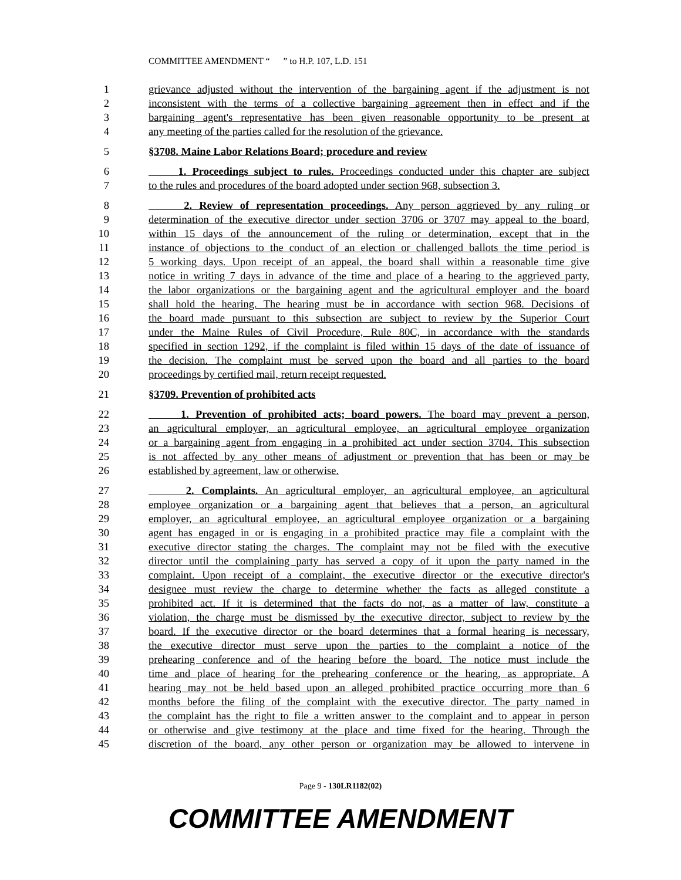COMMITTEE AMENDMENT “ ” to H.P. 107, L.D. 151
1 grievance adjusted without the intervention of the bargaining agent if the adjustment is not
2 inconsistent with the terms of a collective bargaining agreement then in effect and if the
3 bargaining agent's representative has been given reasonable opportunity to be present at
4 any meeting of the parties called for the resolution of the grievance.
5 §3708. Maine Labor Relations Board; procedure and review
6 1. Proceedings subject to rules. Proceedings conducted under this chapter are subject
7 to the rules and procedures of the board adopted under section 968, subsection 3.
8 2. Review of representation proceedings. Any person aggrieved by any ruling or
9 determination of the executive director under section 3706 or 3707 may appeal to the board,
10 within 15 days of the announcement of the ruling or determination, except that in the
11 instance of objections to the conduct of an election or challenged ballots the time period is
12 5 working days. Upon receipt of an appeal, the board shall within a reasonable time give
13 notice in writing 7 days in advance of the time and place of a hearing to the aggrieved party,
14 the labor organizations or the bargaining agent and the agricultural employer and the board
15 shall hold the hearing. The hearing must be in accordance with section 968. Decisions of
16 the board made pursuant to this subsection are subject to review by the Superior Court
17 under the Maine Rules of Civil Procedure, Rule 80C, in accordance with the standards
18 specified in section 1292, if the complaint is filed within 15 days of the date of issuance of
19 the decision. The complaint must be served upon the board and all parties to the board
20 proceedings by certified mail, return receipt requested.
21 §3709. Prevention of prohibited acts
22 1. Prevention of prohibited acts; board powers. The board may prevent a person,
23 an agricultural employer, an agricultural employee, an agricultural employee organization
24 or a bargaining agent from engaging in a prohibited act under section 3704. This subsection
25 is not affected by any other means of adjustment or prevention that has been or may be
26 established by agreement, law or otherwise.
27 2. Complaints. An agricultural employer, an agricultural employee, an agricultural
28 employee organization or a bargaining agent that believes that a person, an agricultural
29 employer, an agricultural employee, an agricultural employee organization or a bargaining
30 agent has engaged in or is engaging in a prohibited practice may file a complaint with the
31 executive director stating the charges. The complaint may not be filed with the executive
32 director until the complaining party has served a copy of it upon the party named in the
33 complaint. Upon receipt of a complaint, the executive director or the executive director's
34 designee must review the charge to determine whether the facts as alleged constitute a
35 prohibited act. If it is determined that the facts do not, as a matter of law, constitute a
36 violation, the charge must be dismissed by the executive director, subject to review by the
37 board. If the executive director or the board determines that a formal hearing is necessary,
38 the executive director must serve upon the parties to the complaint a notice of the
39 prehearing conference and of the hearing before the board. The notice must include the
40 time and place of hearing for the prehearing conference or the hearing, as appropriate. A
41 hearing may not be held based upon an alleged prohibited practice occurring more than 6
42 months before the filing of the complaint with the executive director. The party named in
43 the complaint has the right to file a written answer to the complaint and to appear in person
44 or otherwise and give testimony at the place and time fixed for the hearing. Through the
45 discretion of the board, any other person or organization may be allowed to intervene in
Page 9 - 130LR1182(02)
COMMITTEE AMENDMENT